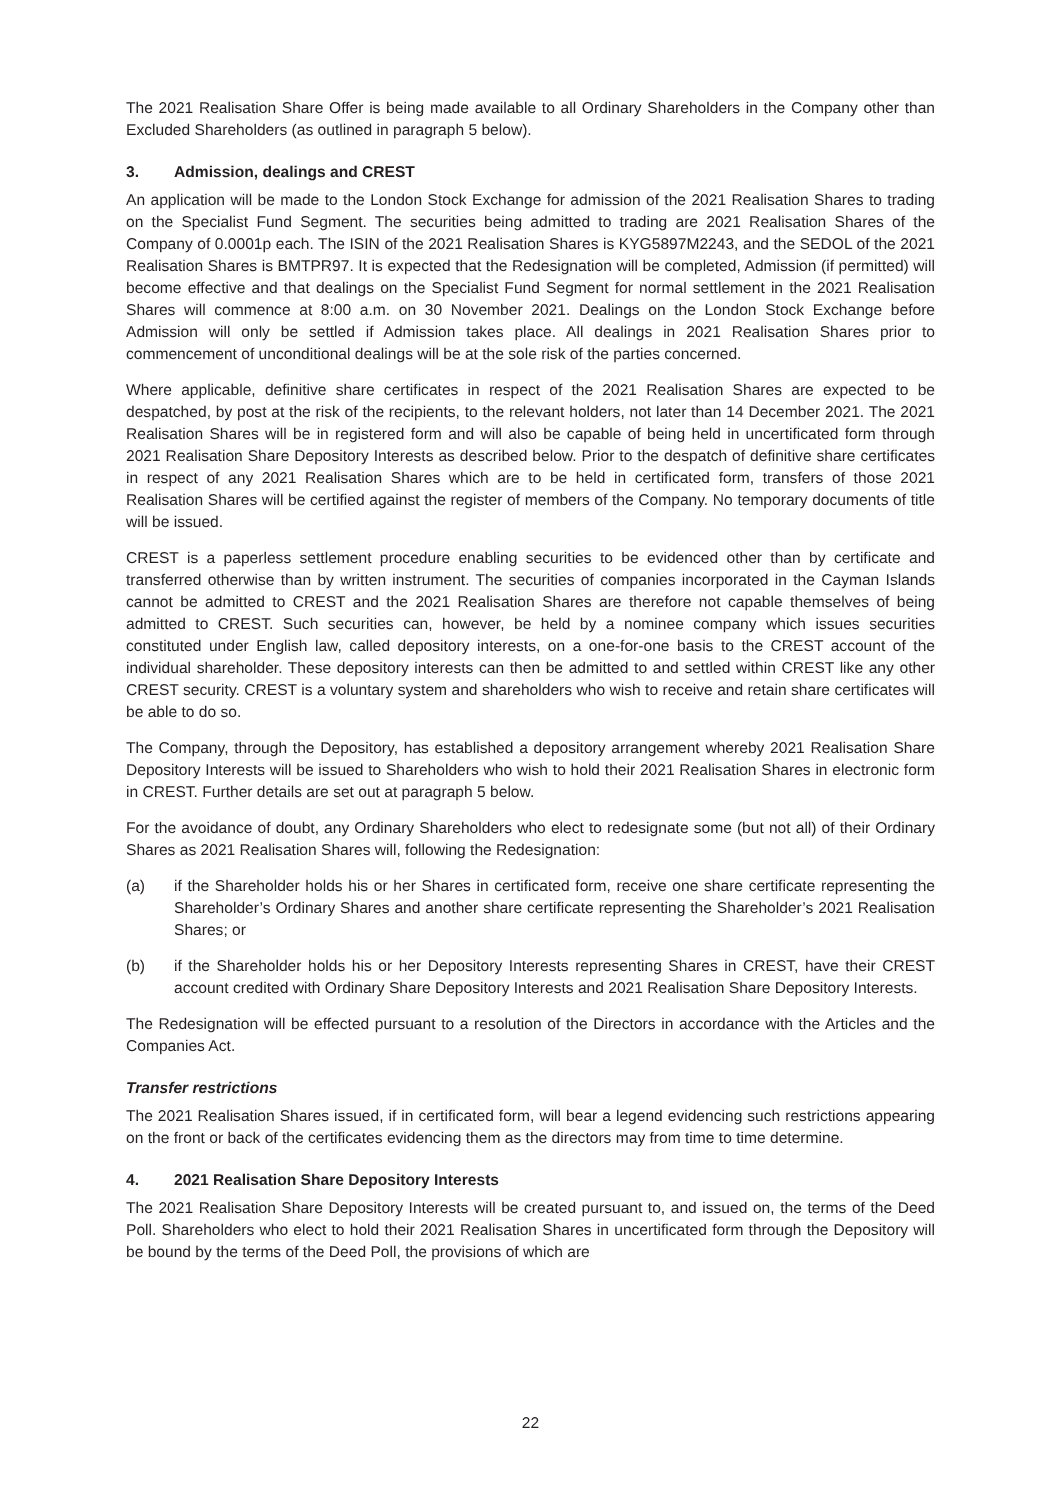The 2021 Realisation Share Offer is being made available to all Ordinary Shareholders in the Company other than Excluded Shareholders (as outlined in paragraph 5 below).
3. Admission, dealings and CREST
An application will be made to the London Stock Exchange for admission of the 2021 Realisation Shares to trading on the Specialist Fund Segment. The securities being admitted to trading are 2021 Realisation Shares of the Company of 0.0001p each. The ISIN of the 2021 Realisation Shares is KYG5897M2243, and the SEDOL of the 2021 Realisation Shares is BMTPR97. It is expected that the Redesignation will be completed, Admission (if permitted) will become effective and that dealings on the Specialist Fund Segment for normal settlement in the 2021 Realisation Shares will commence at 8:00 a.m. on 30 November 2021. Dealings on the London Stock Exchange before Admission will only be settled if Admission takes place. All dealings in 2021 Realisation Shares prior to commencement of unconditional dealings will be at the sole risk of the parties concerned.
Where applicable, definitive share certificates in respect of the 2021 Realisation Shares are expected to be despatched, by post at the risk of the recipients, to the relevant holders, not later than 14 December 2021. The 2021 Realisation Shares will be in registered form and will also be capable of being held in uncertificated form through 2021 Realisation Share Depository Interests as described below. Prior to the despatch of definitive share certificates in respect of any 2021 Realisation Shares which are to be held in certificated form, transfers of those 2021 Realisation Shares will be certified against the register of members of the Company. No temporary documents of title will be issued.
CREST is a paperless settlement procedure enabling securities to be evidenced other than by certificate and transferred otherwise than by written instrument. The securities of companies incorporated in the Cayman Islands cannot be admitted to CREST and the 2021 Realisation Shares are therefore not capable themselves of being admitted to CREST. Such securities can, however, be held by a nominee company which issues securities constituted under English law, called depository interests, on a one-for-one basis to the CREST account of the individual shareholder. These depository interests can then be admitted to and settled within CREST like any other CREST security. CREST is a voluntary system and shareholders who wish to receive and retain share certificates will be able to do so.
The Company, through the Depository, has established a depository arrangement whereby 2021 Realisation Share Depository Interests will be issued to Shareholders who wish to hold their 2021 Realisation Shares in electronic form in CREST. Further details are set out at paragraph 5 below.
For the avoidance of doubt, any Ordinary Shareholders who elect to redesignate some (but not all) of their Ordinary Shares as 2021 Realisation Shares will, following the Redesignation:
(a) if the Shareholder holds his or her Shares in certificated form, receive one share certificate representing the Shareholder’s Ordinary Shares and another share certificate representing the Shareholder’s 2021 Realisation Shares; or
(b) if the Shareholder holds his or her Depository Interests representing Shares in CREST, have their CREST account credited with Ordinary Share Depository Interests and 2021 Realisation Share Depository Interests.
The Redesignation will be effected pursuant to a resolution of the Directors in accordance with the Articles and the Companies Act.
Transfer restrictions
The 2021 Realisation Shares issued, if in certificated form, will bear a legend evidencing such restrictions appearing on the front or back of the certificates evidencing them as the directors may from time to time determine.
4. 2021 Realisation Share Depository Interests
The 2021 Realisation Share Depository Interests will be created pursuant to, and issued on, the terms of the Deed Poll. Shareholders who elect to hold their 2021 Realisation Shares in uncertificated form through the Depository will be bound by the terms of the Deed Poll, the provisions of which are
22